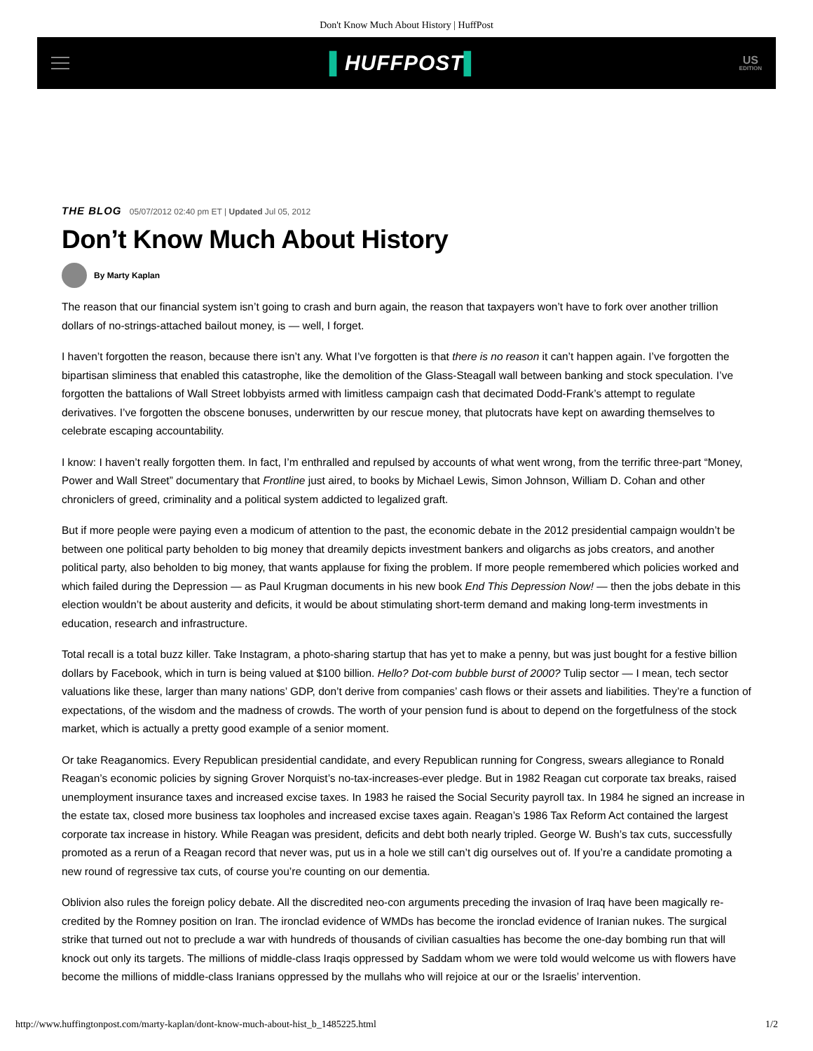Don't Know Much About History | HuffPost
▌HUFFPOST▌
US
EDITION
THE BLOG 05/07/2012 02:40 pm ET | Updated Jul 05, 2012
Don’t Know Much About History
By Marty Kaplan
The reason that our financial system isn’t going to crash and burn again, the reason that taxpayers won’t have to fork over another trillion dollars of no-strings-attached bailout money, is — well, I forget.
I haven’t forgotten the reason, because there isn’t any. What I’ve forgotten is that there is no reason it can’t happen again. I’ve forgotten the bipartisan sliminess that enabled this catastrophe, like the demolition of the Glass-Steagall wall between banking and stock speculation. I’ve forgotten the battalions of Wall Street lobbyists armed with limitless campaign cash that decimated Dodd-Frank’s attempt to regulate derivatives. I’ve forgotten the obscene bonuses, underwritten by our rescue money, that plutocrats have kept on awarding themselves to celebrate escaping accountability.
I know: I haven’t really forgotten them. In fact, I’m enthralled and repulsed by accounts of what went wrong, from the terrific three-part “Money, Power and Wall Street” documentary that Frontline just aired, to books by Michael Lewis, Simon Johnson, William D. Cohan and other chroniclers of greed, criminality and a political system addicted to legalized graft.
But if more people were paying even a modicum of attention to the past, the economic debate in the 2012 presidential campaign wouldn’t be between one political party beholden to big money that dreamily depicts investment bankers and oligarchs as jobs creators, and another political party, also beholden to big money, that wants applause for fixing the problem. If more people remembered which policies worked and which failed during the Depression — as Paul Krugman documents in his new book End This Depression Now! — then the jobs debate in this election wouldn’t be about austerity and deficits, it would be about stimulating short-term demand and making long-term investments in education, research and infrastructure.
Total recall is a total buzz killer. Take Instagram, a photo-sharing startup that has yet to make a penny, but was just bought for a festive billion dollars by Facebook, which in turn is being valued at $100 billion. Hello? Dot-com bubble burst of 2000? Tulip sector — I mean, tech sector valuations like these, larger than many nations’ GDP, don’t derive from companies’ cash flows or their assets and liabilities. They’re a function of expectations, of the wisdom and the madness of crowds. The worth of your pension fund is about to depend on the forgetfulness of the stock market, which is actually a pretty good example of a senior moment.
Or take Reaganomics. Every Republican presidential candidate, and every Republican running for Congress, swears allegiance to Ronald Reagan’s economic policies by signing Grover Norquist’s no-tax-increases-ever pledge. But in 1982 Reagan cut corporate tax breaks, raised unemployment insurance taxes and increased excise taxes. In 1983 he raised the Social Security payroll tax. In 1984 he signed an increase in the estate tax, closed more business tax loopholes and increased excise taxes again. Reagan’s 1986 Tax Reform Act contained the largest corporate tax increase in history. While Reagan was president, deficits and debt both nearly tripled. George W. Bush’s tax cuts, successfully promoted as a rerun of a Reagan record that never was, put us in a hole we still can’t dig ourselves out of. If you’re a candidate promoting a new round of regressive tax cuts, of course you’re counting on our dementia.
Oblivion also rules the foreign policy debate. All the discredited neo-con arguments preceding the invasion of Iraq have been magically re-credited by the Romney position on Iran. The ironclad evidence of WMDs has become the ironclad evidence of Iranian nukes. The surgical strike that turned out not to preclude a war with hundreds of thousands of civilian casualties has become the one-day bombing run that will knock out only its targets. The millions of middle-class Iraqis oppressed by Saddam whom we were told would welcome us with flowers have become the millions of middle-class Iranians oppressed by the mullahs who will rejoice at our or the Israelis’ intervention.
http://www.huffingtonpost.com/marty-kaplan/dont-know-much-about-hist_b_1485225.html 1/2